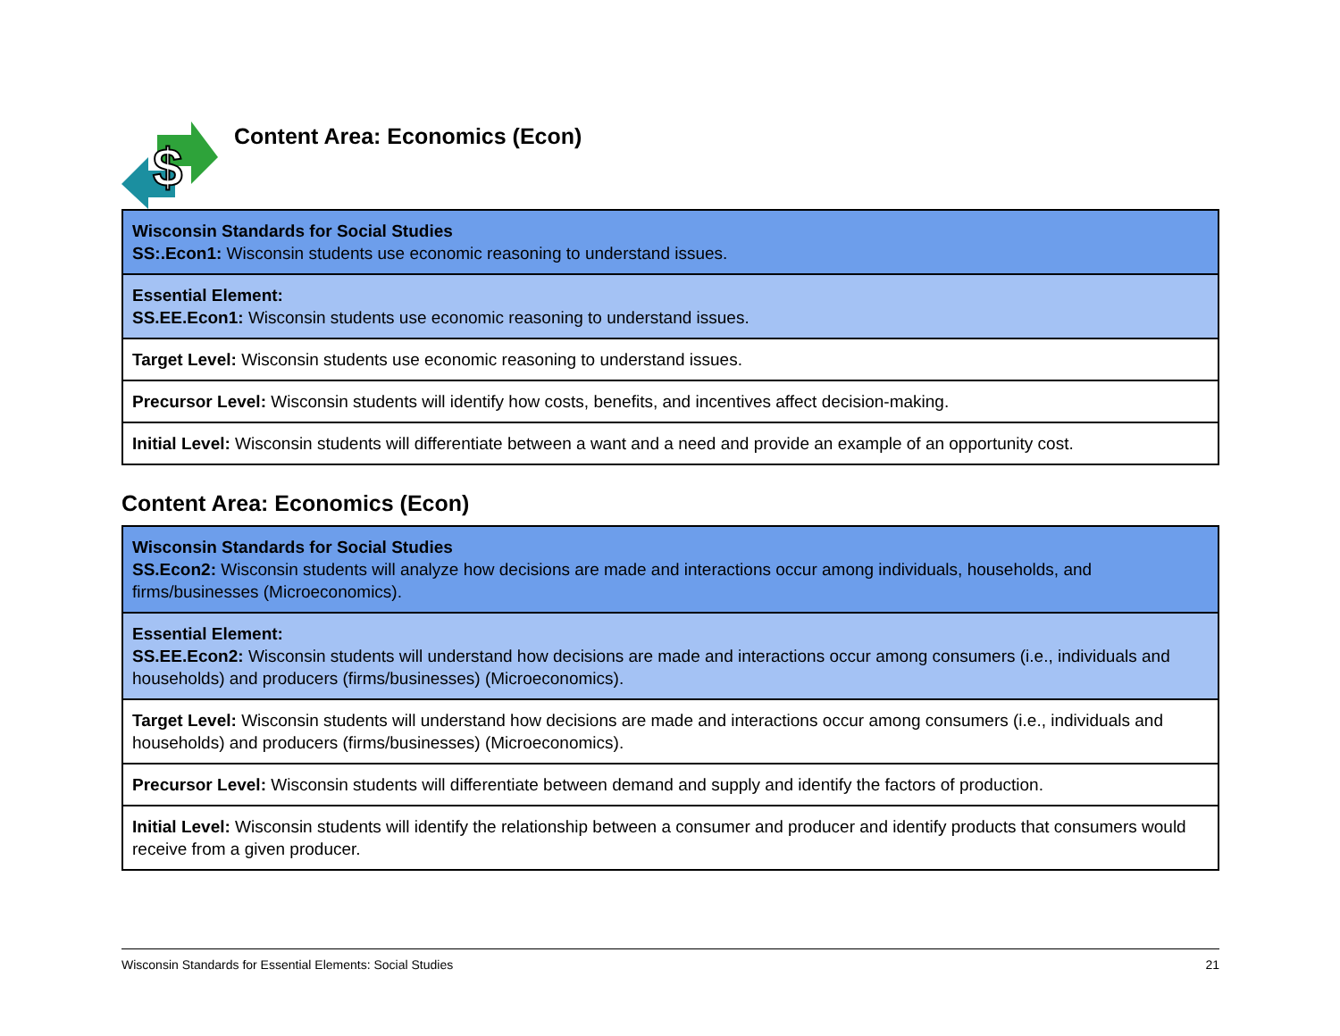$
Content Area: Economics (Econ)
| Wisconsin Standards for Social Studies SS:.Econ1: Wisconsin students use economic reasoning to understand issues. |
| Essential Element: SS.EE.Econ1: Wisconsin students use economic reasoning to understand issues. |
| Target Level: Wisconsin students use economic reasoning to understand issues. |
| Precursor Level: Wisconsin students will identify how costs, benefits, and incentives affect decision-making. |
| Initial Level: Wisconsin students will differentiate between a want and a need and provide an example of an opportunity cost. |
Content Area: Economics (Econ)
| Wisconsin Standards for Social Studies SS.Econ2: Wisconsin students will analyze how decisions are made and interactions occur among individuals, households, and firms/businesses (Microeconomics). |
| Essential Element: SS.EE.Econ2: Wisconsin students will understand how decisions are made and interactions occur among consumers (i.e., individuals and households) and producers (firms/businesses) (Microeconomics). |
| Target Level: Wisconsin students will understand how decisions are made and interactions occur among consumers (i.e., individuals and households) and producers (firms/businesses) (Microeconomics). |
| Precursor Level: Wisconsin students will differentiate between demand and supply and identify the factors of production. |
| Initial Level: Wisconsin students will identify the relationship between a consumer and producer and identify products that consumers would receive from a given producer. |
Wisconsin Standards for Essential Elements: Social Studies 21